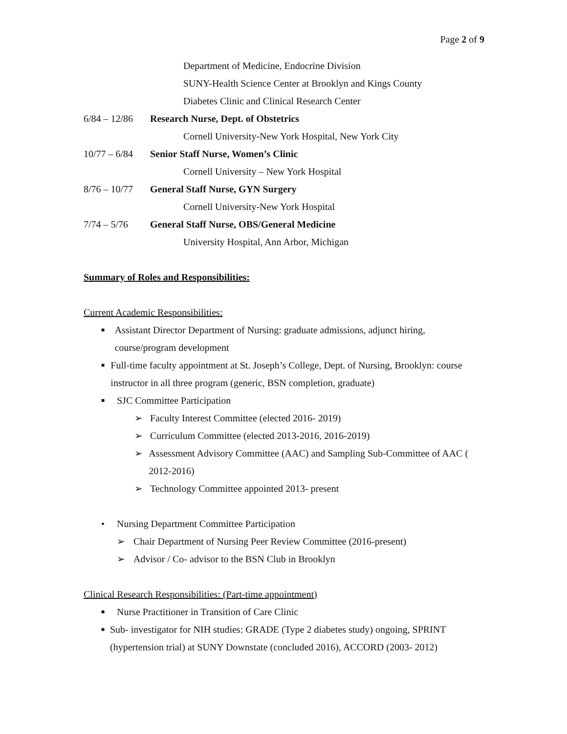Page 2 of 9
Department of Medicine, Endocrine Division
SUNY-Health Science Center at Brooklyn and Kings County
Diabetes Clinic and Clinical Research Center
6/84 – 12/86 Research Nurse, Dept. of Obstetrics
Cornell University-New York Hospital, New York City
10/77 – 6/84 Senior Staff Nurse, Women’s Clinic
Cornell University – New York Hospital
8/76 – 10/77 General Staff Nurse, GYN Surgery
Cornell University-New York Hospital
7/74 – 5/76 General Staff Nurse, OBS/General Medicine
University Hospital, Ann Arbor, Michigan
Summary of Roles and Responsibilities:
Current Academic Responsibilities:
■ Assistant Director Department of Nursing: graduate admissions, adjunct hiring, course/program development
■ Full-time faculty appointment at St. Joseph’s College, Dept. of Nursing, Brooklyn: course instructor in all three program (generic, BSN completion, graduate)
■ SJC Committee Participation
➢ Faculty Interest Committee (elected 2016- 2019)
➢ Curriculum Committee (elected 2013-2016, 2016-2019)
➢ Assessment Advisory Committee (AAC) and Sampling Sub-Committee of AAC ( 2012-2016)
➢ Technology Committee appointed 2013- present
• Nursing Department Committee Participation
➢ Chair Department of Nursing Peer Review Committee (2016-present)
➢ Advisor / Co- advisor to the BSN Club in Brooklyn
Clinical Research Responsibilities: (Part-time appointment)
■ Nurse Practitioner in Transition of Care Clinic
■ Sub- investigator for NIH studies: GRADE (Type 2 diabetes study) ongoing, SPRINT (hypertension trial) at SUNY Downstate (concluded 2016), ACCORD (2003- 2012)